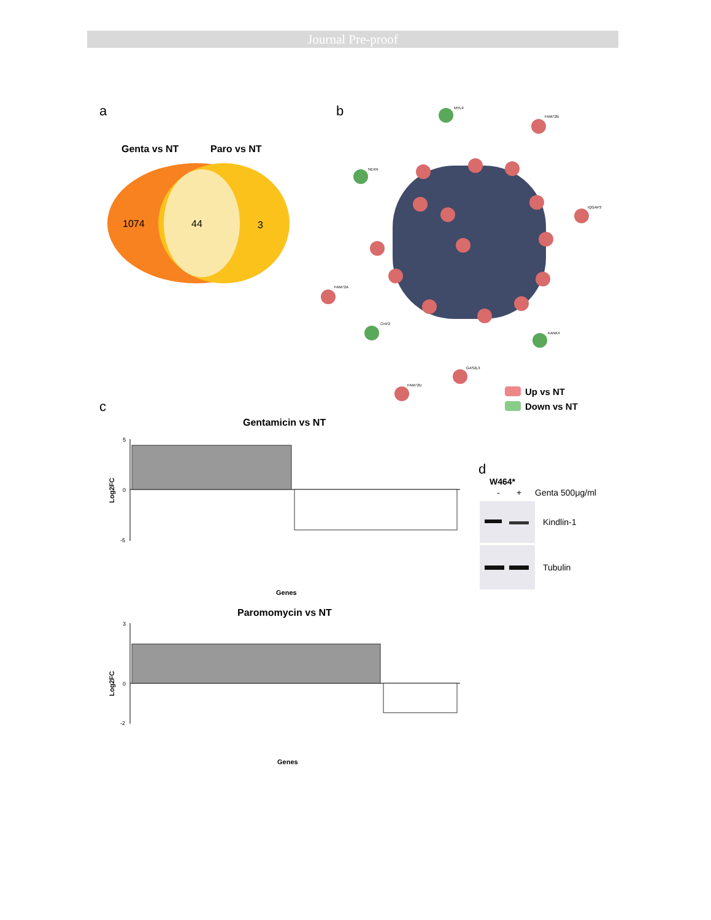Journal Pre-proof
a
Genta vs NT
Paro vs NT
1074
44
3
b
MYL9
FAM72B
NEXN
FAM72A
CHP2
KANK4
GAS2L3
FAM72D
IQGAP3
Up vs NT
Down vs NT
c
Gentamicin vs NT
5
0
-5
Log2FC
Genes
Paromomycin vs NT
3
0
-2
Log2FC
Genes
d
W464*
-
+
Genta 500μg/ml
Kindlin-1
Tubulin